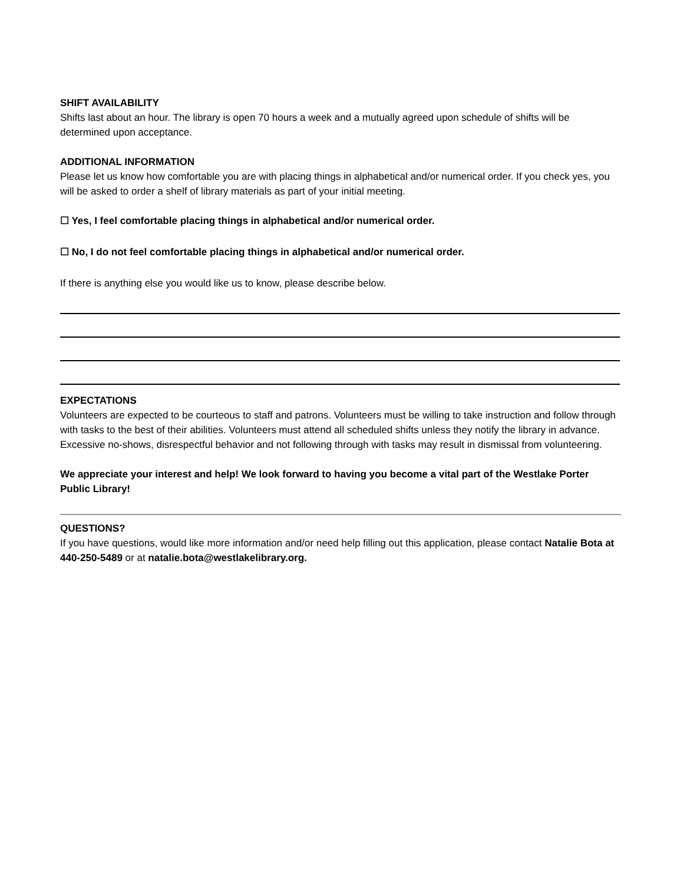SHIFT AVAILABILITY
Shifts last about an hour. The library is open 70 hours a week and a mutually agreed upon schedule of shifts will be determined upon acceptance.
ADDITIONAL INFORMATION
Please let us know how comfortable you are with placing things in alphabetical and/or numerical order. If you check yes, you will be asked to order a shelf of library materials as part of your initial meeting.
☐ Yes, I feel comfortable placing things in alphabetical and/or numerical order.
☐ No, I do not feel comfortable placing things in alphabetical and/or numerical order.
If there is anything else you would like us to know, please describe below.
EXPECTATIONS
Volunteers are expected to be courteous to staff and patrons. Volunteers must be willing to take instruction and follow through with tasks to the best of their abilities. Volunteers must attend all scheduled shifts unless they notify the library in advance. Excessive no-shows, disrespectful behavior and not following through with tasks may result in dismissal from volunteering.
We appreciate your interest and help! We look forward to having you become a vital part of the Westlake Porter Public Library!
QUESTIONS?
If you have questions, would like more information and/or need help filling out this application, please contact Natalie Bota at 440-250-5489 or at natalie.bota@westlakelibrary.org.